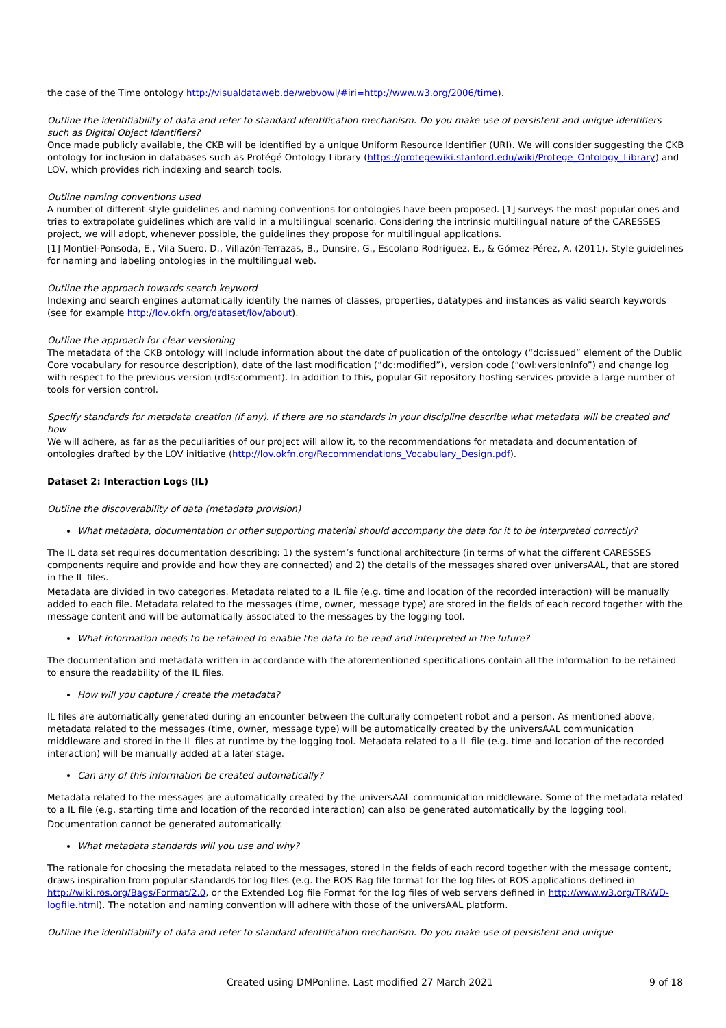the case of the Time ontology http://visualdataweb.de/webvowl/#iri=http://www.w3.org/2006/time).
Outline the identifiability of data and refer to standard identification mechanism. Do you make use of persistent and unique identifiers such as Digital Object Identifiers?
Once made publicly available, the CKB will be identified by a unique Uniform Resource Identifier (URI). We will consider suggesting the CKB ontology for inclusion in databases such as Protégé Ontology Library (https://protegewiki.stanford.edu/wiki/Protege_Ontology_Library) and LOV, which provides rich indexing and search tools.
Outline naming conventions used
A number of different style guidelines and naming conventions for ontologies have been proposed. [1] surveys the most popular ones and tries to extrapolate guidelines which are valid in a multilingual scenario. Considering the intrinsic multilingual nature of the CARESSES project, we will adopt, whenever possible, the guidelines they propose for multilingual applications.
[1] Montiel-Ponsoda, E., Vila Suero, D., Villazón-Terrazas, B., Dunsire, G., Escolano Rodríguez, E., & Gómez-Pérez, A. (2011). Style guidelines for naming and labeling ontologies in the multilingual web.
Outline the approach towards search keyword
Indexing and search engines automatically identify the names of classes, properties, datatypes and instances as valid search keywords (see for example http://lov.okfn.org/dataset/lov/about).
Outline the approach for clear versioning
The metadata of the CKB ontology will include information about the date of publication of the ontology (“dc:issued” element of the Dublic Core vocabulary for resource description), date of the last modification (“dc:modified”), version code (“owl:versionInfo”) and change log with respect to the previous version (rdfs:comment). In addition to this, popular Git repository hosting services provide a large number of tools for version control.
Specify standards for metadata creation (if any). If there are no standards in your discipline describe what metadata will be created and how
We will adhere, as far as the peculiarities of our project will allow it, to the recommendations for metadata and documentation of ontologies drafted by the LOV initiative (http://lov.okfn.org/Recommendations_Vocabulary_Design.pdf).
Dataset 2: Interaction Logs (IL)
Outline the discoverability of data (metadata provision)
What metadata, documentation or other supporting material should accompany the data for it to be interpreted correctly?
The IL data set requires documentation describing: 1) the system’s functional architecture (in terms of what the different CARESSES components require and provide and how they are connected) and 2) the details of the messages shared over universAAL, that are stored in the IL files.
Metadata are divided in two categories. Metadata related to a IL file (e.g. time and location of the recorded interaction) will be manually added to each file. Metadata related to the messages (time, owner, message type) are stored in the fields of each record together with the message content and will be automatically associated to the messages by the logging tool.
What information needs to be retained to enable the data to be read and interpreted in the future?
The documentation and metadata written in accordance with the aforementioned specifications contain all the information to be retained to ensure the readability of the IL files.
How will you capture / create the metadata?
IL files are automatically generated during an encounter between the culturally competent robot and a person. As mentioned above, metadata related to the messages (time, owner, message type) will be automatically created by the universAAL communication middleware and stored in the IL files at runtime by the logging tool. Metadata related to a IL file (e.g. time and location of the recorded interaction) will be manually added at a later stage.
Can any of this information be created automatically?
Metadata related to the messages are automatically created by the universAAL communication middleware. Some of the metadata related to a IL file (e.g. starting time and location of the recorded interaction) can also be generated automatically by the logging tool.
Documentation cannot be generated automatically.
What metadata standards will you use and why?
The rationale for choosing the metadata related to the messages, stored in the fields of each record together with the message content, draws inspiration from popular standards for log files (e.g. the ROS Bag file format for the log files of ROS applications defined in http://wiki.ros.org/Bags/Format/2.0, or the Extended Log file Format for the log files of web servers defined in http://www.w3.org/TR/WD-logfile.html). The notation and naming convention will adhere with those of the universAAL platform.
Outline the identifiability of data and refer to standard identification mechanism. Do you make use of persistent and unique
Created using DMPonline. Last modified 27 March 2021 9 of 18